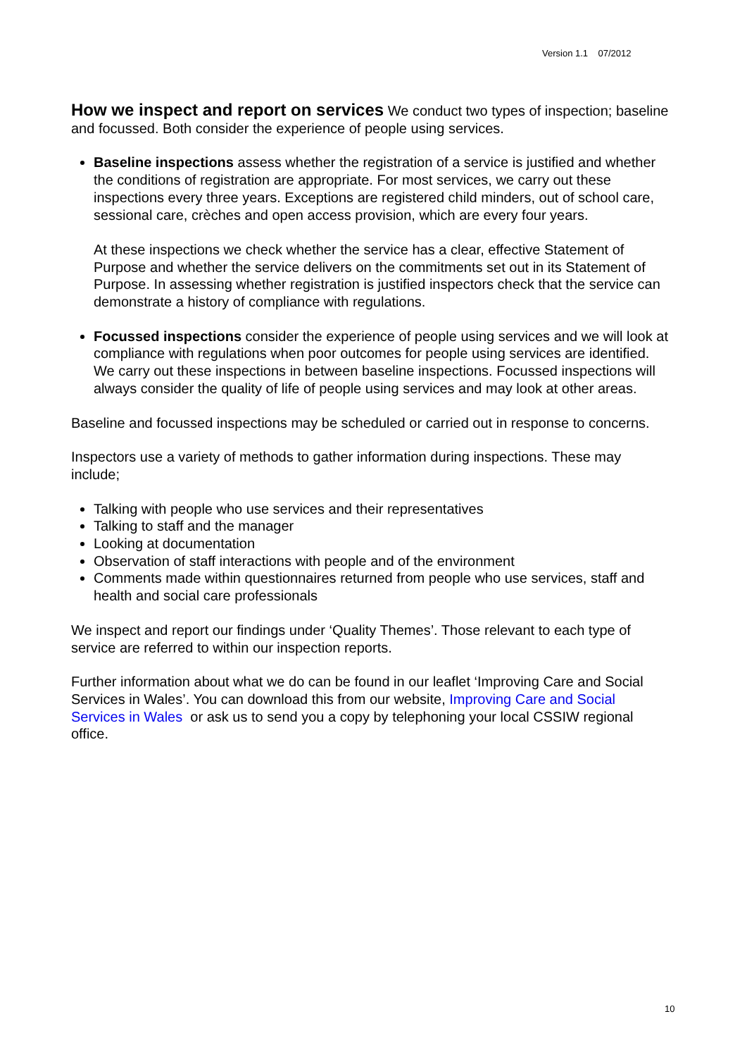Version 1.1 07/2012
How we inspect and report on services
We conduct two types of inspection; baseline and focussed. Both consider the experience of people using services.
Baseline inspections assess whether the registration of a service is justified and whether the conditions of registration are appropriate. For most services, we carry out these inspections every three years. Exceptions are registered child minders, out of school care, sessional care, crèches and open access provision, which are every four years.
At these inspections we check whether the service has a clear, effective Statement of Purpose and whether the service delivers on the commitments set out in its Statement of Purpose. In assessing whether registration is justified inspectors check that the service can demonstrate a history of compliance with regulations.
Focussed inspections consider the experience of people using services and we will look at compliance with regulations when poor outcomes for people using services are identified. We carry out these inspections in between baseline inspections. Focussed inspections will always consider the quality of life of people using services and may look at other areas.
Baseline and focussed inspections may be scheduled or carried out in response to concerns.
Inspectors use a variety of methods to gather information during inspections. These may include;
Talking with people who use services and their representatives
Talking to staff and the manager
Looking at documentation
Observation of staff interactions with people and of the environment
Comments made within questionnaires returned from people who use services, staff and health and social care professionals
We inspect and report our findings under ‘Quality Themes’. Those relevant to each type of service are referred to within our inspection reports.
Further information about what we do can be found in our leaflet ‘Improving Care and Social Services in Wales’. You can download this from our website, Improving Care and Social Services in Wales or ask us to send you a copy by telephoning your local CSSIW regional office.
10